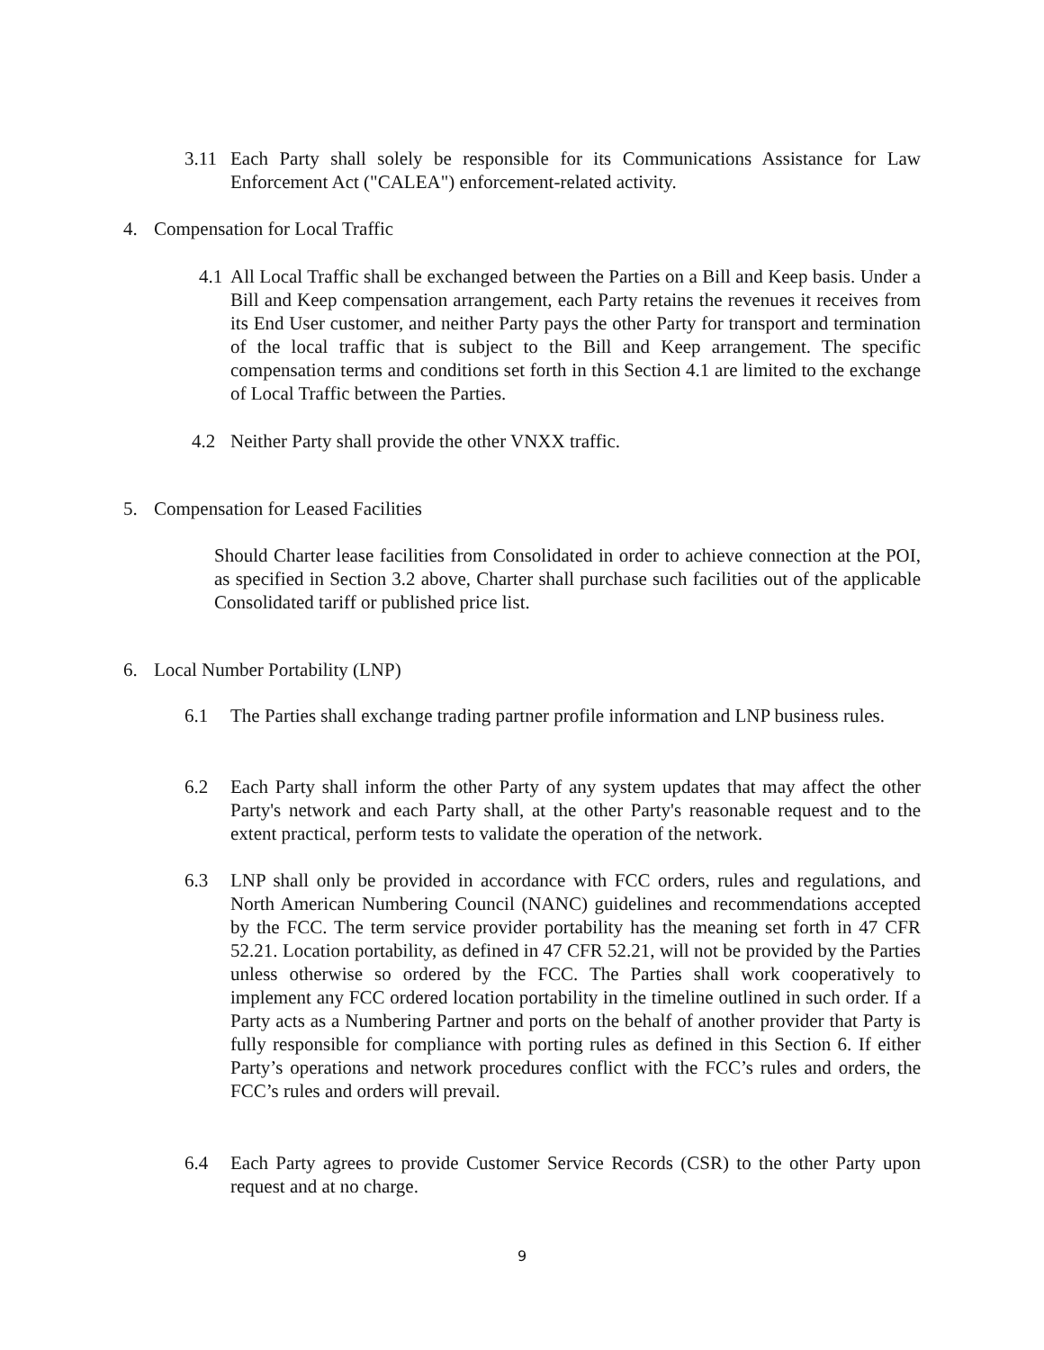3.11 Each Party shall solely be responsible for its Communications Assistance for Law Enforcement Act ("CALEA") enforcement-related activity.
4. Compensation for Local Traffic
4.1 All Local Traffic shall be exchanged between the Parties on a Bill and Keep basis. Under a Bill and Keep compensation arrangement, each Party retains the revenues it receives from its End User customer, and neither Party pays the other Party for transport and termination of the local traffic that is subject to the Bill and Keep arrangement. The specific compensation terms and conditions set forth in this Section 4.1 are limited to the exchange of Local Traffic between the Parties.
4.2 Neither Party shall provide the other VNXX traffic.
5. Compensation for Leased Facilities
Should Charter lease facilities from Consolidated in order to achieve connection at the POI, as specified in Section 3.2 above, Charter shall purchase such facilities out of the applicable Consolidated tariff or published price list.
6. Local Number Portability (LNP)
6.1 The Parties shall exchange trading partner profile information and LNP business rules.
6.2 Each Party shall inform the other Party of any system updates that may affect the other Party's network and each Party shall, at the other Party's reasonable request and to the extent practical, perform tests to validate the operation of the network.
6.3 LNP shall only be provided in accordance with FCC orders, rules and regulations, and North American Numbering Council (NANC) guidelines and recommendations accepted by the FCC. The term service provider portability has the meaning set forth in 47 CFR 52.21. Location portability, as defined in 47 CFR 52.21, will not be provided by the Parties unless otherwise so ordered by the FCC. The Parties shall work cooperatively to implement any FCC ordered location portability in the timeline outlined in such order. If a Party acts as a Numbering Partner and ports on the behalf of another provider that Party is fully responsible for compliance with porting rules as defined in this Section 6. If either Party’s operations and network procedures conflict with the FCC’s rules and orders, the FCC’s rules and orders will prevail.
6.4 Each Party agrees to provide Customer Service Records (CSR) to the other Party upon request and at no charge.
9